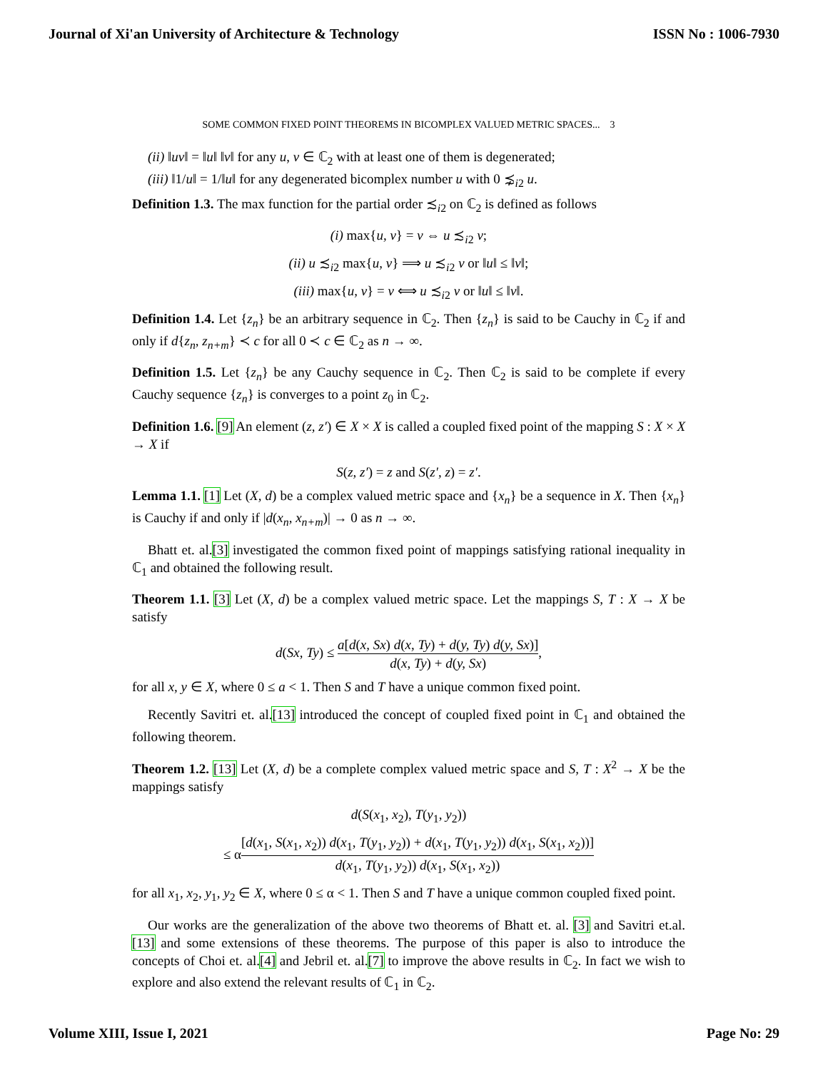Journal of Xi'an University of Architecture & Technology ISSN No : 1006-7930
SOME COMMON FIXED POINT THEOREMS IN BICOMPLEX VALUED METRIC SPACES... 3
(ii) ‖uv‖ = ‖u‖ ‖v‖ for any u, v ∈ ℂ<sub>2</sub> with at least one of them is degenerated;
(iii) ‖1/u‖ = 1/‖u‖ for any degenerated bicomplex number u with 0 ⋨<sub>i2</sub> u.
Definition 1.3. The max function for the partial order ≾<sub>i2</sub> on ℂ<sub>2</sub> is defined as follows
(i) max{u, v} = v ⇔ u ≾<sub>i2</sub> v;
(ii) u ≾<sub>i2</sub> max{u, v} ⟹ u ≾<sub>i2</sub> v or ‖u‖ ≤ ‖v‖;
(iii) max{u, v} = v ⟺ u ≾<sub>i2</sub> v or ‖u‖ ≤ ‖v‖.
Definition 1.4. Let {z<sub>n</sub>} be an arbitrary sequence in ℂ<sub>2</sub>. Then {z<sub>n</sub>} is said to be Cauchy in ℂ<sub>2</sub> if and only if d{z<sub>n</sub>, z<sub>n+m</sub>} ≺ c for all 0 ≺ c ∈ ℂ<sub>2</sub> as n → ∞.
Definition 1.5. Let {z<sub>n</sub>} be any Cauchy sequence in ℂ<sub>2</sub>. Then ℂ<sub>2</sub> is said to be complete if every Cauchy sequence {z<sub>n</sub>} is converges to a point z<sub>0</sub> in ℂ<sub>2</sub>.
Definition 1.6. [9] An element (z, z′) ∈ X × X is called a coupled fixed point of the mapping S : X × X → X if
S(z, z′) = z and S(z′, z) = z′.
Lemma 1.1. [1] Let (X, d) be a complex valued metric space and {x<sub>n</sub>} be a sequence in X. Then {x<sub>n</sub>} is Cauchy if and only if |d(x<sub>n</sub>, x<sub>n+m</sub>)| → 0 as n → ∞.
Bhatt et. al.[3] investigated the common fixed point of mappings satisfying rational inequality in ℂ<sub>1</sub> and obtained the following result.
Theorem 1.1. [3] Let (X, d) be a complex valued metric space. Let the mappings S, T : X → X be satisfy
d(Sx, Ty) ≤ a[d(x, Sx) d(x, Ty) + d(y, Ty) d(y, Sx)] d(x, Ty) + d(y, Sx),
for all x, y ∈ X, where 0 ≤ a < 1. Then S and T have a unique common fixed point.
Recently Savitri et. al.[13] introduced the concept of coupled fixed point in ℂ<sub>1</sub> and obtained the following theorem.
Theorem 1.2. [13] Let (X, d) be a complete complex valued metric space and S, T : X<sup>2</sup> → X be the mappings satisfy
d(S(x<sub>1</sub>, x<sub>2</sub>), T(y<sub>1</sub>, y<sub>2</sub>))
≤ α[d(x<sub>1</sub>, S(x<sub>1</sub>, x<sub>2</sub>)) d(x<sub>1</sub>, T(y<sub>1</sub>, y<sub>2</sub>)) + d(x<sub>1</sub>, T(y<sub>1</sub>, y<sub>2</sub>)) d(x<sub>1</sub>, S(x<sub>1</sub>, x<sub>2</sub>))] d(x<sub>1</sub>, T(y<sub>1</sub>, y<sub>2</sub>)) d(x<sub>1</sub>, S(x<sub>1</sub>, x<sub>2</sub>))
for all x<sub>1</sub>, x<sub>2</sub>, y<sub>1</sub>, y<sub>2</sub> ∈ X, where 0 ≤ α < 1. Then S and T have a unique common coupled fixed point.
Our works are the generalization of the above two theorems of Bhatt et. al. [3] and Savitri et.al.[13] and some extensions of these theorems. The purpose of this paper is also to introduce the concepts of Choi et. al.[4] and Jebril et. al.[7] to improve the above results in ℂ<sub>2</sub>. In fact we wish to explore and also extend the relevant results of ℂ<sub>1</sub> in ℂ<sub>2</sub>.
Volume XIII, Issue I, 2021 Page No: 29